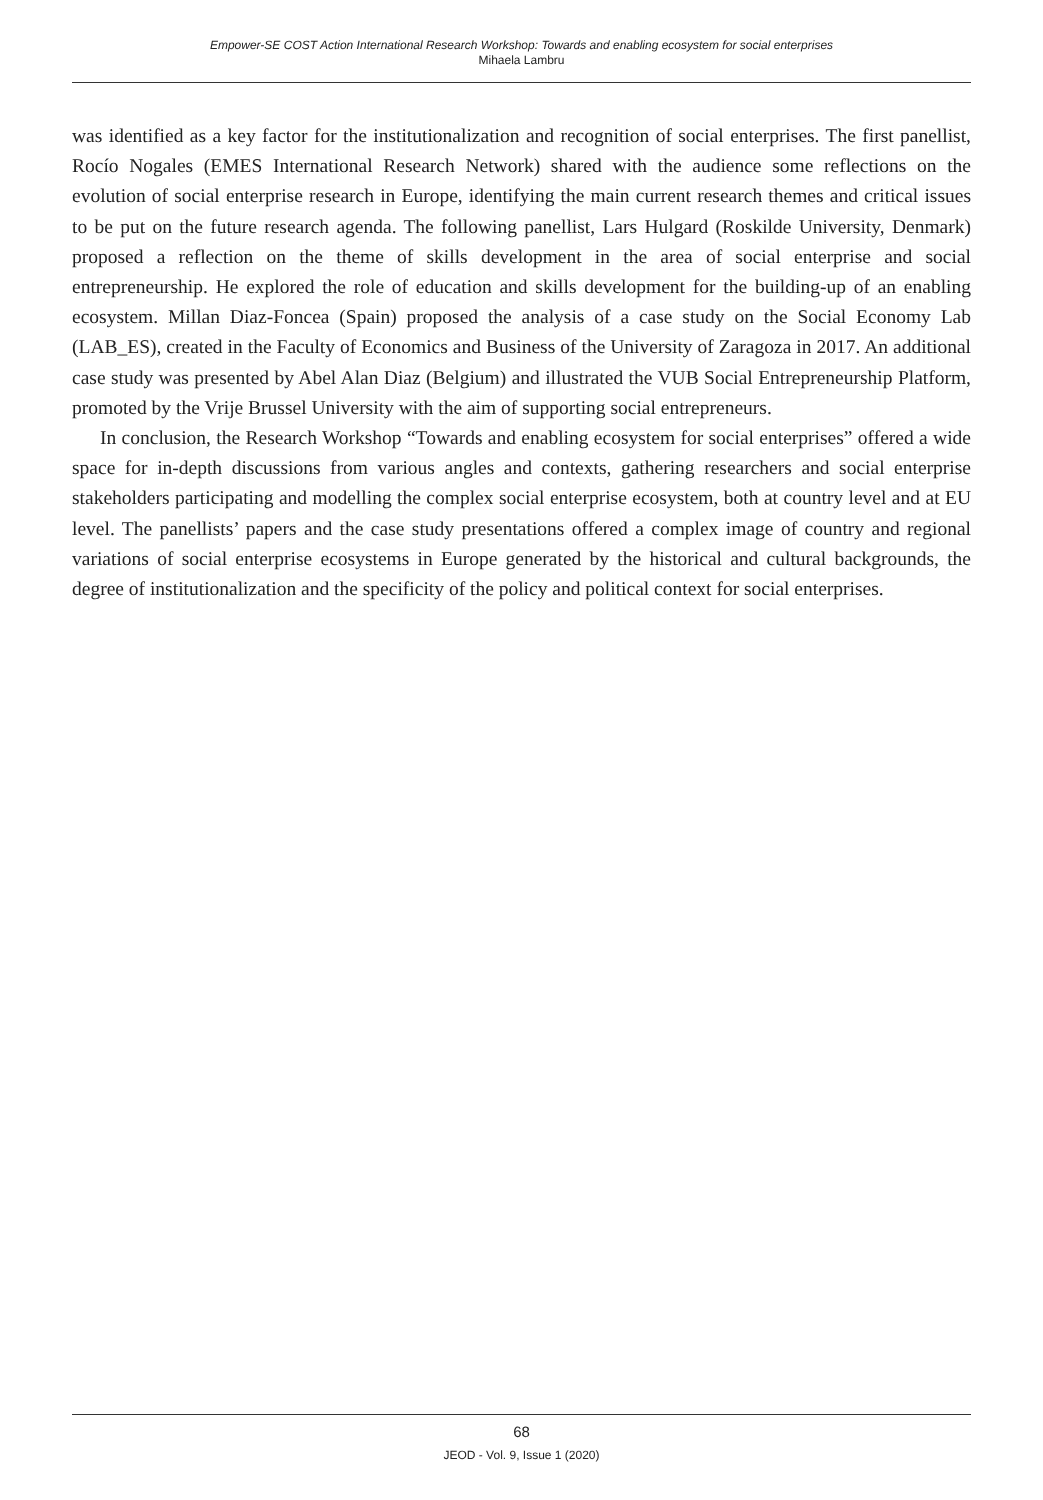Empower-SE COST Action International Research Workshop: Towards and enabling ecosystem for social enterprises
Mihaela Lambru
was identified as a key factor for the institutionalization and recognition of social enterprises. The first panellist, Rocío Nogales (EMES International Research Network) shared with the audience some reflections on the evolution of social enterprise research in Europe, identifying the main current research themes and critical issues to be put on the future research agenda. The following panellist, Lars Hulgard (Roskilde University, Denmark) proposed a reflection on the theme of skills development in the area of social enterprise and social entrepreneurship. He explored the role of education and skills development for the building-up of an enabling ecosystem. Millan Diaz-Foncea (Spain) proposed the analysis of a case study on the Social Economy Lab (LAB_ES), created in the Faculty of Economics and Business of the University of Zaragoza in 2017. An additional case study was presented by Abel Alan Diaz (Belgium) and illustrated the VUB Social Entrepreneurship Platform, promoted by the Vrije Brussel University with the aim of supporting social entrepreneurs.
In conclusion, the Research Workshop “Towards and enabling ecosystem for social enterprises” offered a wide space for in-depth discussions from various angles and contexts, gathering researchers and social enterprise stakeholders participating and modelling the complex social enterprise ecosystem, both at country level and at EU level. The panellists’ papers and the case study presentations offered a complex image of country and regional variations of social enterprise ecosystems in Europe generated by the historical and cultural backgrounds, the degree of institutionalization and the specificity of the policy and political context for social enterprises.
68
JEOD - Vol. 9, Issue 1 (2020)